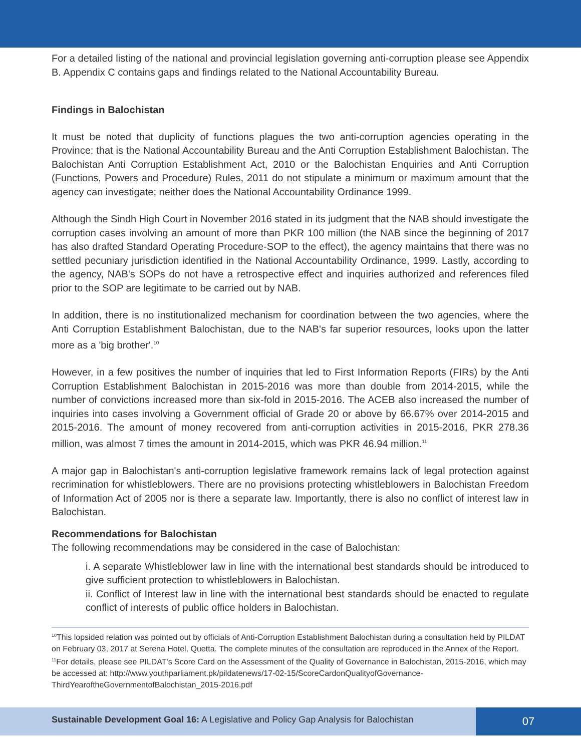For a detailed listing of the national and provincial legislation governing anti-corruption please see Appendix B. Appendix C contains gaps and findings related to the National Accountability Bureau.
Findings in Balochistan
It must be noted that duplicity of functions plagues the two anti-corruption agencies operating in the Province: that is the National Accountability Bureau and the Anti Corruption Establishment Balochistan. The Balochistan Anti Corruption Establishment Act, 2010 or the Balochistan Enquiries and Anti Corruption (Functions, Powers and Procedure) Rules, 2011 do not stipulate a minimum or maximum amount that the agency can investigate; neither does the National Accountability Ordinance 1999.
Although the Sindh High Court in November 2016 stated in its judgment that the NAB should investigate the corruption cases involving an amount of more than PKR 100 million (the NAB since the beginning of 2017 has also drafted Standard Operating Procedure-SOP to the effect), the agency maintains that there was no settled pecuniary jurisdiction identified in the National Accountability Ordinance, 1999. Lastly, according to the agency, NAB's SOPs do not have a retrospective effect and inquiries authorized and references filed prior to the SOP are legitimate to be carried out by NAB.
In addition, there is no institutionalized mechanism for coordination between the two agencies, where the Anti Corruption Establishment Balochistan, due to the NAB's far superior resources, looks upon the latter more as a 'big brother'.<sup>10</sup>
However, in a few positives the number of inquiries that led to First Information Reports (FIRs) by the Anti Corruption Establishment Balochistan in 2015-2016 was more than double from 2014-2015, while the number of convictions increased more than six-fold in 2015-2016. The ACEB also increased the number of inquiries into cases involving a Government official of Grade 20 or above by 66.67% over 2014-2015 and 2015-2016. The amount of money recovered from anti-corruption activities in 2015-2016, PKR 278.36 million, was almost 7 times the amount in 2014-2015, which was PKR 46.94 million.<sup>11</sup>
A major gap in Balochistan's anti-corruption legislative framework remains lack of legal protection against recrimination for whistleblowers. There are no provisions protecting whistleblowers in Balochistan Freedom of Information Act of 2005 nor is there a separate law. Importantly, there is also no conflict of interest law in Balochistan.
Recommendations for Balochistan
The following recommendations may be considered in the case of Balochistan:
i. A separate Whistleblower law in line with the international best standards should be introduced to give sufficient protection to whistleblowers in Balochistan.
ii. Conflict of Interest law in line with the international best standards should be enacted to regulate conflict of interests of public office holders in Balochistan.
<sup>10</sup> This lopsided relation was pointed out by officials of Anti-Corruption Establishment Balochistan during a consultation held by PILDAT on February 03, 2017 at Serena Hotel, Quetta. The complete minutes of the consultation are reproduced in the Annex of the Report.
<sup>11</sup> For details, please see PILDAT's Score Card on the Assessment of the Quality of Governance in Balochistan, 2015-2016, which may be accessed at: http://www.youthparliament.pk/pildatenews/17-02-15/ScoreCardonQualityofGovernance-ThirdYearoftheGovernmentofBalochistan_2015-2016.pdf
Sustainable Development Goal 16: A Legislative and Policy Gap Analysis for Balochistan 07